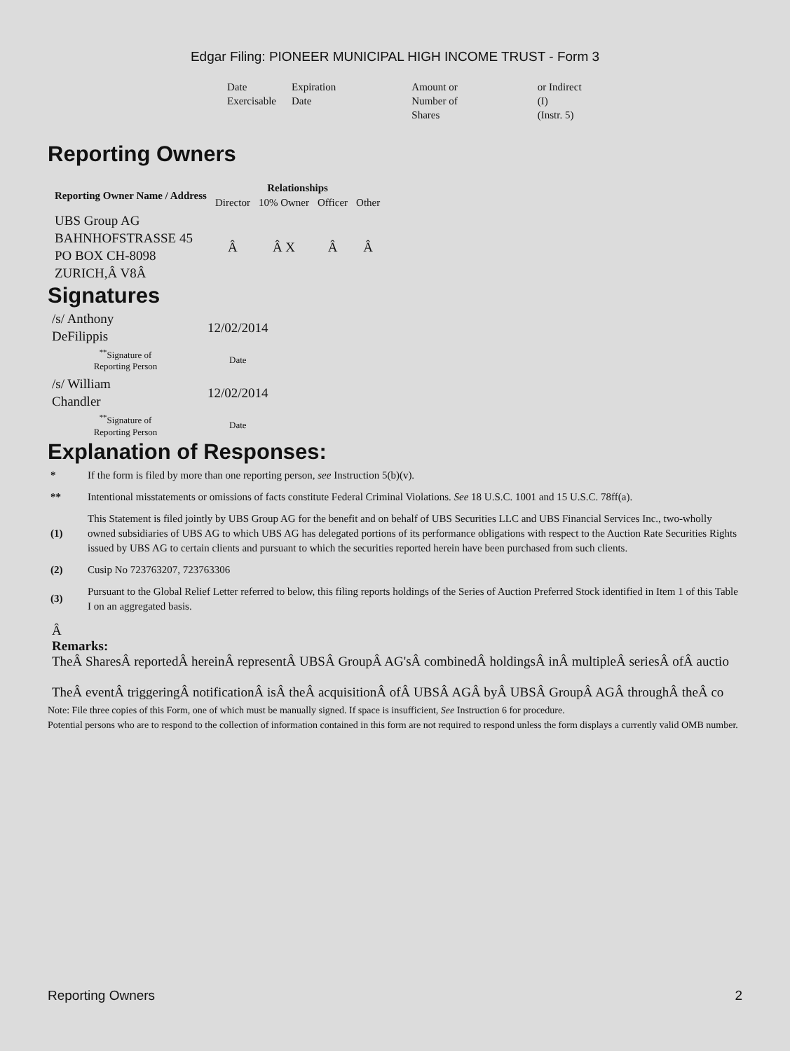Edgar Filing: PIONEER MUNICIPAL HIGH INCOME TRUST - Form 3
| Date Exercisable | Expiration Date | Amount or Number of Shares | or Indirect (I) (Instr. 5) |
Reporting Owners
| Reporting Owner Name / Address | Relationships | | | |
| --- | --- | --- | --- | --- |
| | Director | 10% Owner | Officer | Other |
| UBS Group AG BAHNHOFSTRASSE 45 PO BOX CH-8098 ZURICH,Â V8Â | Â | Â X | Â | Â |
Signatures
| /s/ Anthony DeFilippis | 12/02/2014 |
| <sup>**</sup> Signature of Reporting Person | Date |
| /s/ William Chandler | 12/02/2014 |
| <sup>**</sup> Signature of Reporting Person | Date |
Explanation of Responses:
| * | If the form is filed by more than one reporting person, see Instruction 5(b)(v). |
| ** | Intentional misstatements or omissions of facts constitute Federal Criminal Violations. See 18 U.S.C. 1001 and 15 U.S.C. 78ff(a). |
| (1) | This Statement is filed jointly by UBS Group AG for the benefit and on behalf of UBS Securities LLC and UBS Financial Services Inc., two-wholly owned subsidiaries of UBS AG to which UBS AG has delegated portions of its performance obligations with respect to the Auction Rate Securities Rights issued by UBS AG to certain clients and pursuant to which the securities reported herein have been purchased from such clients. |
| (2) | Cusip No 723763207, 723763306 |
| (3) | Pursuant to the Global Relief Letter referred to below, this filing reports holdings of the Series of Auction Preferred Stock identified in Item 1 of this Table I on an aggregated basis. |
Â
Remarks:
TheÂ SharesÂ reportedÂ hereinÂ representÂ UBSÂ GroupÂ AG'sÂ combinedÂ holdingsÂ inÂ multipleÂ seriesÂ ofÂ auctio
TheÂ eventÂ triggeringÂ notificationÂ isÂ theÂ acquisitionÂ ofÂ UBSÂ AGÂ byÂ UBSÂ GroupÂ AGÂ throughÂ theÂ co
Note: File three copies of this Form, one of which must be manually signed. If space is insufficient, See Instruction 6 for procedure.
Potential persons who are to respond to the collection of information contained in this form are not required to respond unless the form displays a currently valid OMB number.
Reporting Owners 2